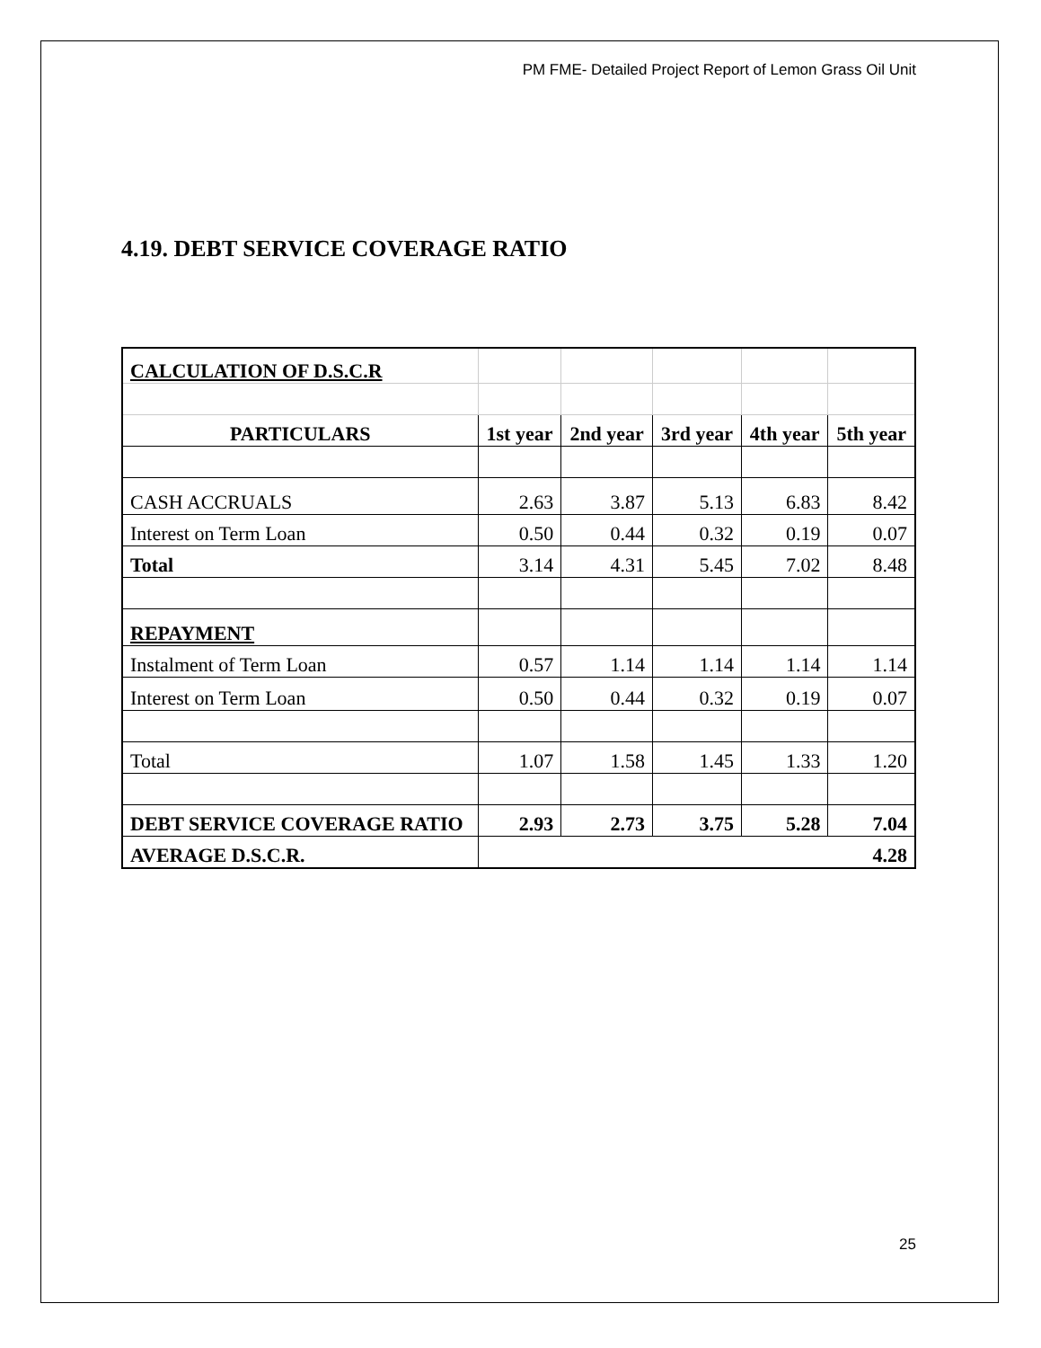PM FME- Detailed Project Report of Lemon Grass Oil Unit
4.19. DEBT SERVICE COVERAGE RATIO
| CALCULATION OF D.S.C.R | | | | | |
| PARTICULARS | 1st year | 2nd year | 3rd year | 4th year | 5th year |
| CASH ACCRUALS | 2.63 | 3.87 | 5.13 | 6.83 | 8.42 |
| Interest on Term Loan | 0.50 | 0.44 | 0.32 | 0.19 | 0.07 |
| Total | 3.14 | 4.31 | 5.45 | 7.02 | 8.48 |
| REPAYMENT | | | | | |
| Instalment of Term Loan | 0.57 | 1.14 | 1.14 | 1.14 | 1.14 |
| Interest on Term Loan | 0.50 | 0.44 | 0.32 | 0.19 | 0.07 |
| Total | 1.07 | 1.58 | 1.45 | 1.33 | 1.20 |
| DEBT SERVICE COVERAGE RATIO | 2.93 | 2.73 | 3.75 | 5.28 | 7.04 |
| AVERAGE D.S.C.R. | 4.28 | | | | |
25